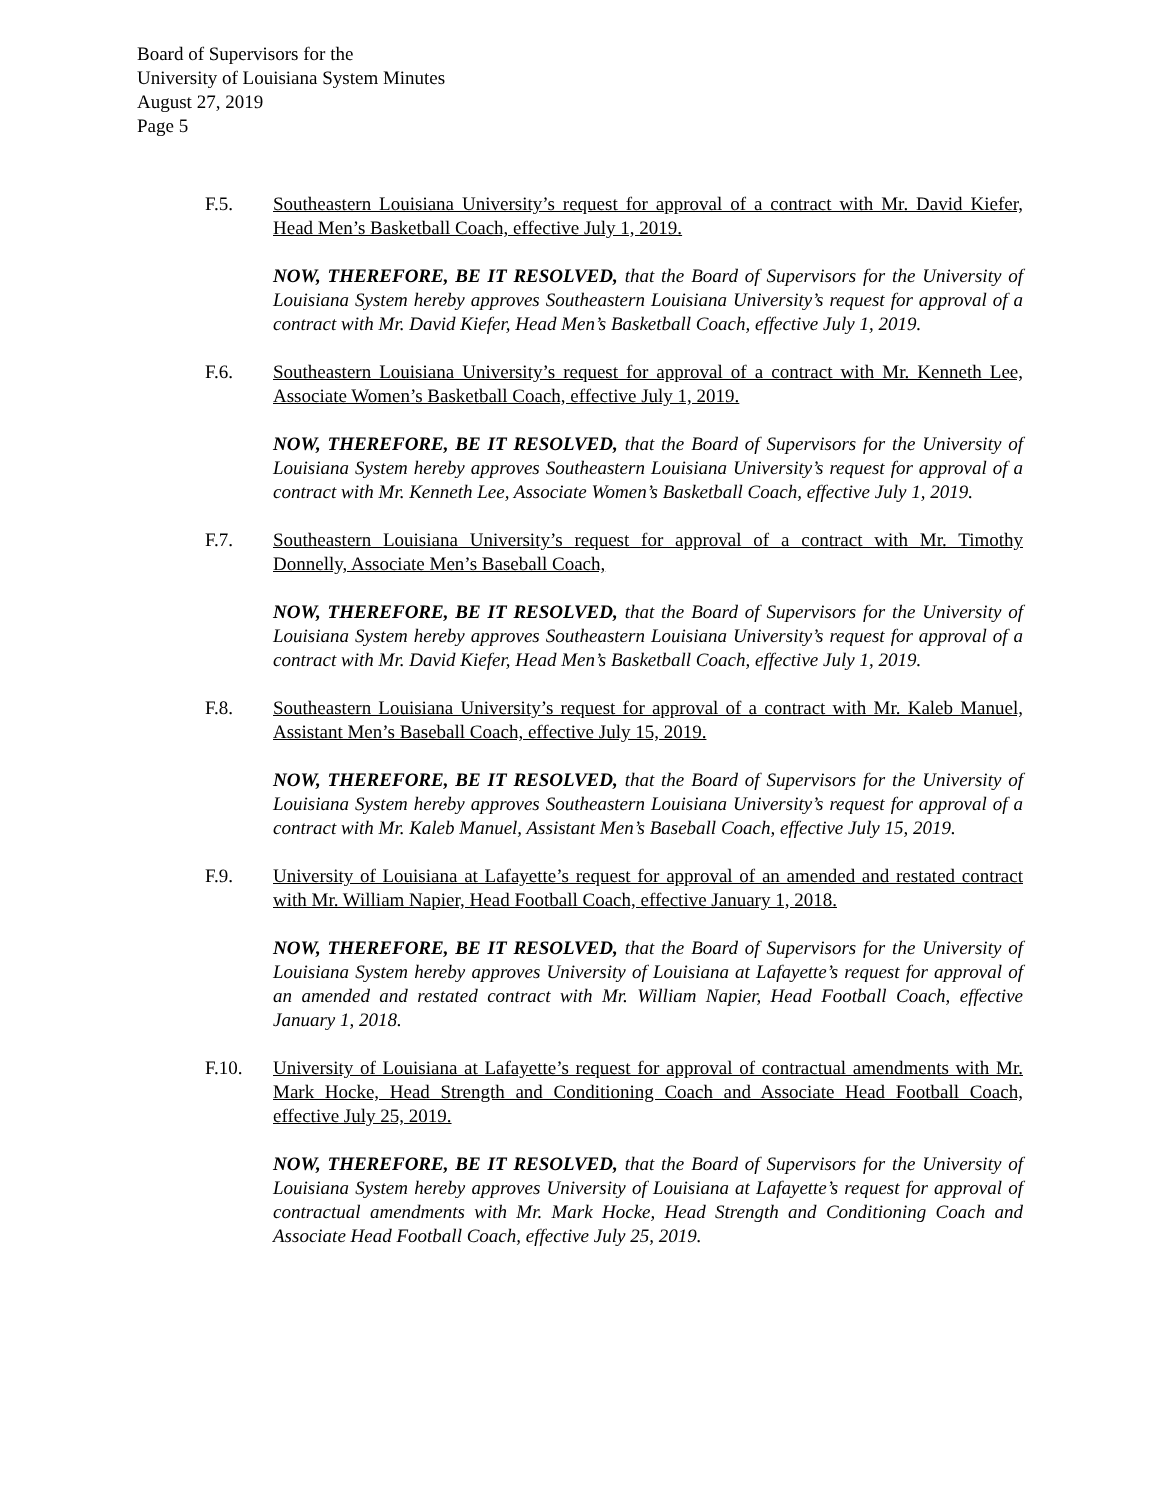Board of Supervisors for the
University of Louisiana System Minutes
August 27, 2019
Page 5
F.5. Southeastern Louisiana University’s request for approval of a contract with Mr. David Kiefer, Head Men’s Basketball Coach, effective July 1, 2019.
NOW, THEREFORE, BE IT RESOLVED, that the Board of Supervisors for the University of Louisiana System hereby approves Southeastern Louisiana University’s request for approval of a contract with Mr. David Kiefer, Head Men’s Basketball Coach, effective July 1, 2019.
F.6. Southeastern Louisiana University’s request for approval of a contract with Mr. Kenneth Lee, Associate Women’s Basketball Coach, effective July 1, 2019.
NOW, THEREFORE, BE IT RESOLVED, that the Board of Supervisors for the University of Louisiana System hereby approves Southeastern Louisiana University’s request for approval of a contract with Mr. Kenneth Lee, Associate Women’s Basketball Coach, effective July 1, 2019.
F.7. Southeastern Louisiana University’s request for approval of a contract with Mr. Timothy Donnelly, Associate Men’s Baseball Coach,
NOW, THEREFORE, BE IT RESOLVED, that the Board of Supervisors for the University of Louisiana System hereby approves Southeastern Louisiana University’s request for approval of a contract with Mr. David Kiefer, Head Men’s Basketball Coach, effective July 1, 2019.
F.8. Southeastern Louisiana University’s request for approval of a contract with Mr. Kaleb Manuel, Assistant Men’s Baseball Coach, effective July 15, 2019.
NOW, THEREFORE, BE IT RESOLVED, that the Board of Supervisors for the University of Louisiana System hereby approves Southeastern Louisiana University’s request for approval of a contract with Mr. Kaleb Manuel, Assistant Men’s Baseball Coach, effective July 15, 2019.
F.9. University of Louisiana at Lafayette’s request for approval of an amended and restated contract with Mr. William Napier, Head Football Coach, effective January 1, 2018.
NOW, THEREFORE, BE IT RESOLVED, that the Board of Supervisors for the University of Louisiana System hereby approves University of Louisiana at Lafayette’s request for approval of an amended and restated contract with Mr. William Napier, Head Football Coach, effective January 1, 2018.
F.10. University of Louisiana at Lafayette’s request for approval of contractual amendments with Mr. Mark Hocke, Head Strength and Conditioning Coach and Associate Head Football Coach, effective July 25, 2019.
NOW, THEREFORE, BE IT RESOLVED, that the Board of Supervisors for the University of Louisiana System hereby approves University of Louisiana at Lafayette’s request for approval of contractual amendments with Mr. Mark Hocke, Head Strength and Conditioning Coach and Associate Head Football Coach, effective July 25, 2019.